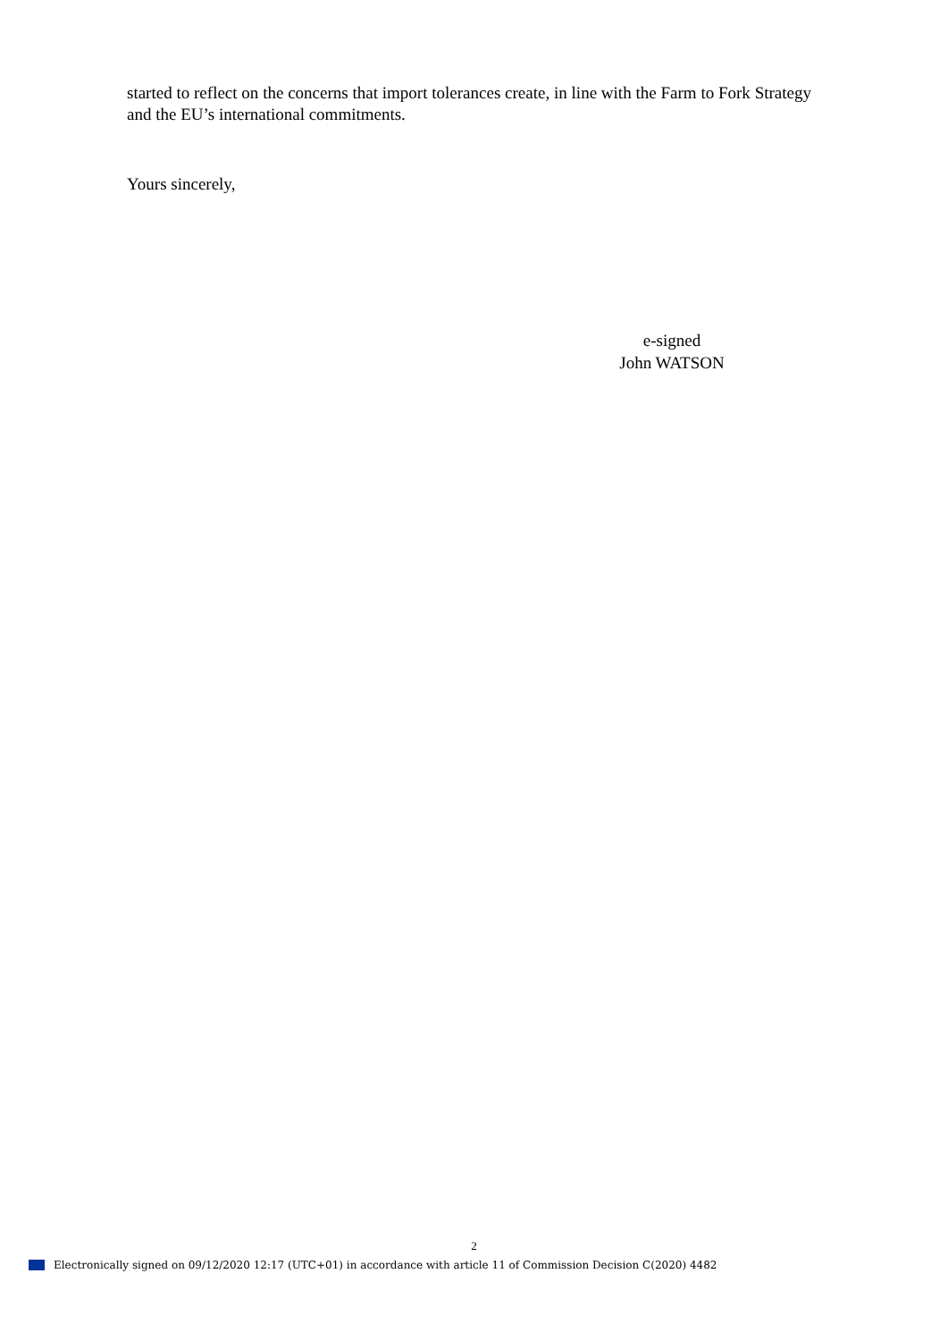started to reflect on the concerns that import tolerances create, in line with the Farm to Fork Strategy and the EU’s international commitments.
Yours sincerely,
e-signed
John WATSON
2
Electronically signed on 09/12/2020 12:17 (UTC+01) in accordance with article 11 of Commission Decision C(2020) 4482